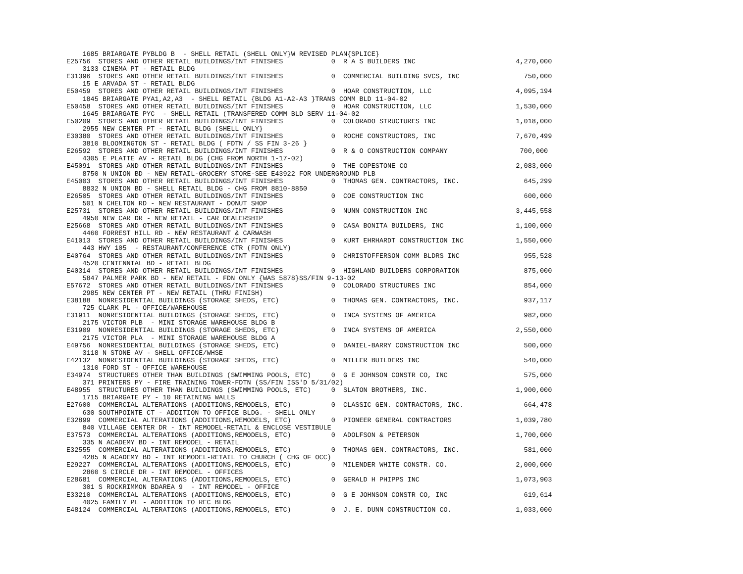1685 BRIARGATE PYBLDG B  - SHELL RETAIL (SHELL ONLY}W REVISED PLAN{SPLICE}
E25756  STORES AND OTHER RETAIL BUILDINGS/INT FINISHES            0  R A S BUILDERS INC                         4,270,000
    3133 CINEMA PT - RETAIL BLDG
E31396  STORES AND OTHER RETAIL BUILDINGS/INT FINISHES            0  COMMERCIAL BUILDING SVCS, INC                750,000
    15 E ARVADA ST - RETAIL BLDG
E50459  STORES AND OTHER RETAIL BUILDINGS/INT FINISHES            0  HOAR CONSTRUCTION, LLC                     4,095,194
    1845 BRIARGATE PYA1,A2,A3  - SHELL RETAIL {BLDG A1-A2-A3 }TRANS COMM BLD 11-04-02
E50458  STORES AND OTHER RETAIL BUILDINGS/INT FINISHES            0  HOAR CONSTRUCTION, LLC                     1,530,000
    1645 BRIARGATE PYC  - SHELL RETAIL (TRANSFERED COMM BLD SERV 11-04-02
E50209  STORES AND OTHER RETAIL BUILDINGS/INT FINISHES            0  COLORADO STRUCTURES INC                    1,018,000
    2955 NEW CENTER PT - RETAIL BLDG (SHELL ONLY}
E30380  STORES AND OTHER RETAIL BUILDINGS/INT FINISHES            0  ROCHE CONSTRUCTORS, INC                    7,670,499
    3810 BLOOMINGTON ST - RETAIL BLDG ( FDTN / SS FIN 3-26 }
E26592  STORES AND OTHER RETAIL BUILDINGS/INT FINISHES            0  R & O CONSTRUCTION COMPANY                  700,000
    4305 E PLATTE AV - RETAIL BLDG (CHG FROM NORTH 1-17-02)
E45091  STORES AND OTHER RETAIL BUILDINGS/INT FINISHES            0  THE COPESTONE CO                           2,083,000
    8750 N UNION BD - NEW RETAIL-GROCERY STORE-SEE E43922 FOR UNDERGROUND PLB
E45003  STORES AND OTHER RETAIL BUILDINGS/INT FINISHES            0  THOMAS GEN. CONTRACTORS, INC.                645,299
    8832 N UNION BD - SHELL RETAIL BLDG - CHG FROM 8810-8850
E26505  STORES AND OTHER RETAIL BUILDINGS/INT FINISHES            0  COE CONSTRUCTION INC                         600,000
    501 N CHELTON RD - NEW RESTAURANT - DONUT SHOP
E25731  STORES AND OTHER RETAIL BUILDINGS/INT FINISHES            0  NUNN CONSTRUCTION INC                      3,445,558
    4950 NEW CAR DR - NEW RETAIL - CAR DEALERSHIP
E25668  STORES AND OTHER RETAIL BUILDINGS/INT FINISHES            0  CASA BONITA BUILDERS, INC                  1,100,000
    4460 FORREST HILL RD - NEW RESTAURANT & CARWASH
E41013  STORES AND OTHER RETAIL BUILDINGS/INT FINISHES            0  KURT EHRHARDT CONSTRUCTION INC             1,550,000
    443 HWY 105  - RESTAURANT/CONFERENCE CTR (FDTN ONLY)
E40764  STORES AND OTHER RETAIL BUILDINGS/INT FINISHES            0  CHRISTOFFERSON COMM BLDRS INC                955,528
    4520 CENTENNIAL BD - RETAIL BLDG
E40314  STORES AND OTHER RETAIL BUILDINGS/INT FINISHES            0  HIGHLAND BUILDERS CORPORATION                875,000
    5847 PALMER PARK BD - NEW RETAIL - FDN ONLY {WAS 5878}SS/FIN 9-13-02
E57672  STORES AND OTHER RETAIL BUILDINGS/INT FINISHES            0  COLORADO STRUCTURES INC                      854,000
    2985 NEW CENTER PT - NEW RETAIL (THRU FINISH)
E38188  NONRESIDENTIAL BUILDINGS (STORAGE SHEDS, ETC)             0  THOMAS GEN. CONTRACTORS, INC.                937,117
    725 CLARK PL - OFFICE/WAREHOUSE
E31911  NONRESIDENTIAL BUILDINGS (STORAGE SHEDS, ETC)             0  INCA SYSTEMS OF AMERICA                      982,000
    2175 VICTOR PLB  - MINI STORAGE WAREHOUSE BLDG B
E31909  NONRESIDENTIAL BUILDINGS (STORAGE SHEDS, ETC)             0  INCA SYSTEMS OF AMERICA                    2,550,000
    2175 VICTOR PLA  - MINI STORAGE WAREHOUSE BLDG A
E49756  NONRESIDENTIAL BUILDINGS (STORAGE SHEDS, ETC)             0  DANIEL-BARRY CONSTRUCTION INC                500,000
    3118 N STONE AV - SHELL OFFICE/WHSE
E42132  NONRESIDENTIAL BUILDINGS (STORAGE SHEDS, ETC)             0  MILLER BUILDERS INC                          540,000
    1310 FORD ST - OFFICE WAREHOUSE
E34974  STRUCTURES OTHER THAN BUILDINGS (SWIMMING POOLS, ETC)     0  G E JOHNSON CONSTR CO, INC                   575,000
    371 PRINTERS PY - FIRE TRAINING TOWER-FDTN (SS/FIN ISS'D 5/31/02)
E48955  STRUCTURES OTHER THAN BUILDINGS (SWIMMING POOLS, ETC)     0  SLATON BROTHERS, INC.                      1,900,000
    1715 BRIARGATE PY - 10 RETAINING WALLS
E27600  COMMERCIAL ALTERATIONS (ADDITIONS,REMODELS, ETC)          0  CLASSIC GEN. CONTRACTORS, INC.               664,478
    630 SOUTHPOINTE CT - ADDITION TO OFFICE BLDG. - SHELL ONLY
E32899  COMMERCIAL ALTERATIONS (ADDITIONS,REMODELS, ETC)          0  PIONEER GENERAL CONTRACTORS                1,039,780
    840 VILLAGE CENTER DR - INT REMODEL-RETAIL & ENCLOSE VESTIBULE
E37573  COMMERCIAL ALTERATIONS (ADDITIONS,REMODELS, ETC)          0  ADOLFSON & PETERSON                        1,700,000
    335 N ACADEMY BD - INT REMODEL - RETAIL
E32555  COMMERCIAL ALTERATIONS (ADDITIONS,REMODELS, ETC)          0  THOMAS GEN. CONTRACTORS, INC.                581,000
    4285 N ACADEMY BD - INT REMODEL-RETAIL TO CHURCH ( CHG OF OCC)
E29227  COMMERCIAL ALTERATIONS (ADDITIONS,REMODELS, ETC)          0  MILENDER WHITE CONSTR. CO.                 2,000,000
    2860 S CIRCLE DR - INT REMODEL - OFFICES
E28681  COMMERCIAL ALTERATIONS (ADDITIONS,REMODELS, ETC)          0  GERALD H PHIPPS INC                        1,073,903
    301 S ROCKRIMMON BDAREA 9  - INT REMODEL - OFFICE
E33210  COMMERCIAL ALTERATIONS (ADDITIONS,REMODELS, ETC)          0  G E JOHNSON CONSTR CO, INC                   619,614
    4025 FAMILY PL - ADDITION TO REC BLDG
E48124  COMMERCIAL ALTERATIONS (ADDITIONS,REMODELS, ETC)          0  J. E. DUNN CONSTRUCTION CO.                1,033,000